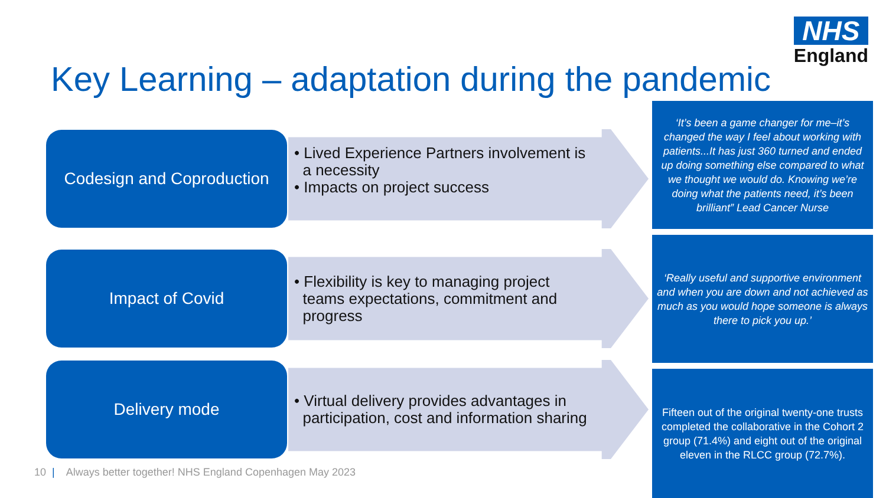NHS
England
Key Learning – adaptation during the pandemic
Codesign and Coproduction
• Lived Experience Partners involvement is
a necessity
• Impacts on project success
‘It’s been a game changer for me–it’s changed the way I feel about working with patients...It has just 360 turned and ended up doing something else compared to what we thought we would do. Knowing we’re doing what the patients need, it’s been brilliant” Lead Cancer Nurse
Impact of Covid
• Flexibility is key to managing project
teams expectations, commitment and
progress
‘Really useful and supportive environment and when you are down and not achieved as much as you would hope someone is always there to pick you up.’
Delivery mode
• Virtual delivery provides advantages in
participation, cost and information sharing
Fifteen out of the original twenty-one trusts completed the collaborative in the Cohort 2 group (71.4%) and eight out of the original eleven in the RLCC group (72.7%).
10 | Always better together! NHS England Copenhagen May 2023